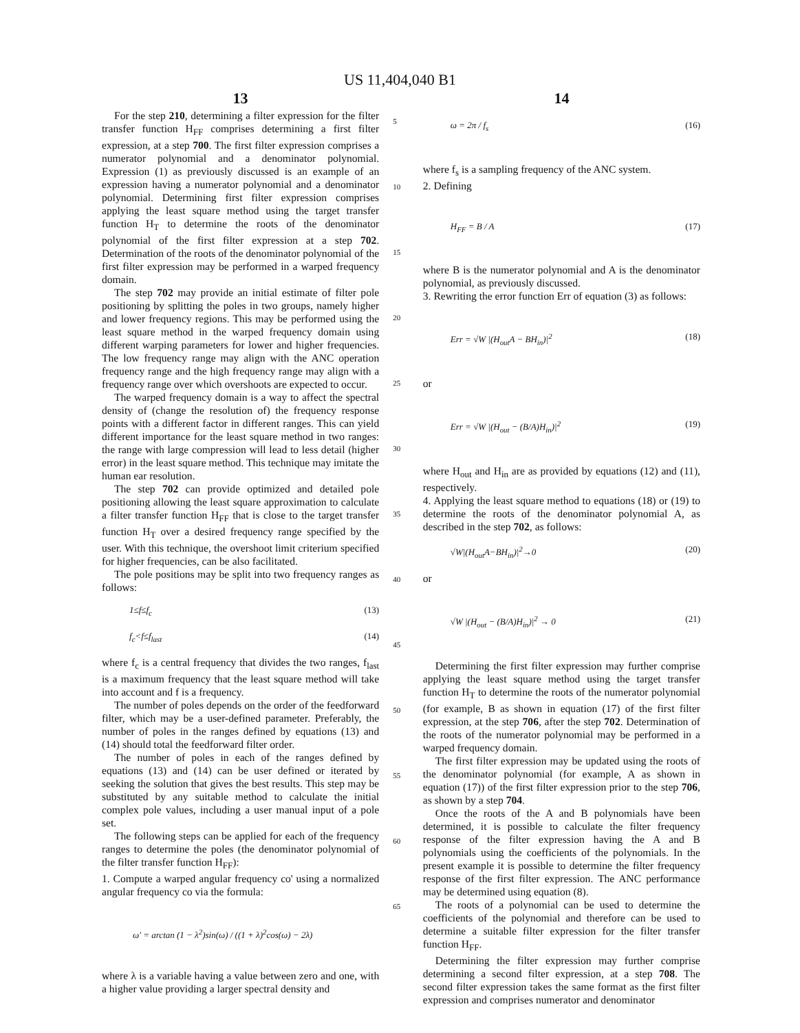US 11,404,040 B1
13
For the step 210, determining a filter expression for the filter transfer function H<sub>FF</sub> comprises determining a first filter expression, at a step 700. The first filter expression comprises a numerator polynomial and a denominator polynomial. Expression (1) as previously discussed is an example of an expression having a numerator polynomial and a denominator polynomial. Determining first filter expression comprises applying the least square method using the target transfer function H<sub>T</sub> to determine the roots of the denominator polynomial of the first filter expression at a step 702. Determination of the roots of the denominator polynomial of the first filter expression may be performed in a warped frequency domain.
The step 702 may provide an initial estimate of filter pole positioning by splitting the poles in two groups, namely higher and lower frequency regions. This may be performed using the least square method in the warped frequency domain using different warping parameters for lower and higher frequencies. The low frequency range may align with the ANC operation frequency range and the high frequency range may align with a frequency range over which overshoots are expected to occur.
The warped frequency domain is a way to affect the spectral density of (change the resolution of) the frequency response points with a different factor in different ranges. This can yield different importance for the least square method in two ranges: the range with large compression will lead to less detail (higher error) in the least square method. This technique may imitate the human ear resolution.
The step 702 can provide optimized and detailed pole positioning allowing the least square approximation to calculate a filter transfer function H<sub>FF</sub> that is close to the target transfer function H<sub>T</sub> over a desired frequency range specified by the user. With this technique, the overshoot limit criterium specified for higher frequencies, can be also facilitated.
The pole positions may be split into two frequency ranges as follows:
1≤f≤f<sub>c</sub> (13)
f<sub>c</sub><f≤f<sub>last</sub> (14)
where f<sub>c</sub> is a central frequency that divides the two ranges, f<sub>last</sub> is a maximum frequency that the least square method will take into account and f is a frequency.
The number of poles depends on the order of the feedforward filter, which may be a user-defined parameter. Preferably, the number of poles in the ranges defined by equations (13) and (14) should total the feedforward filter order.
The number of poles in each of the ranges defined by equations (13) and (14) can be user defined or iterated by seeking the solution that gives the best results. This step may be substituted by any suitable method to calculate the initial complex pole values, including a user manual input of a pole set.
The following steps can be applied for each of the frequency ranges to determine the poles (the denominator polynomial of the filter transfer function H<sub>FF</sub>):
1. Compute a warped angular frequency co' using a normalized angular frequency co via the formula:
ω′ = arctan (1 − λ<sup>2</sup>)sin(ω) / ((1 + λ)<sup>2</sup>cos(ω) − 2λ)
where λ is a variable having a value between zero and one, with a higher value providing a larger spectral density and
5
10
15
20
25
30
35
40
45
50
55
60
65
14
ω = 2π / f<sub>s</sub> (16)
where f<sub>s</sub> is a sampling frequency of the ANC system.
2. Defining
H<sub>FF</sub> = B / A (17)
where B is the numerator polynomial and A is the denominator polynomial, as previously discussed.
3. Rewriting the error function Err of equation (3) as follows:
Err = √W |(H<sub>out</sub>A − BH<sub>in</sub>)|<sup>2</sup> (18)
or
Err = √W |(H<sub>out</sub> − (B/A)H<sub>in</sub>)|<sup>2</sup> (19)
where H<sub>out</sub> and H<sub>in</sub> are as provided by equations (12) and (11), respectively.
4. Applying the least square method to equations (18) or (19) to determine the roots of the denominator polynomial A, as described in the step 702, as follows:
√W|(H<sub>out</sub>A−BH<sub>in</sub>)|<sup>2</sup>→0 (20)
or
√W |(H<sub>out</sub> − (B/A)H<sub>in</sub>)|<sup>2</sup> → 0 (21)
Determining the first filter expression may further comprise applying the least square method using the target transfer function H<sub>T</sub> to determine the roots of the numerator polynomial (for example, B as shown in equation (17) of the first filter expression, at the step 706, after the step 702. Determination of the roots of the numerator polynomial may be performed in a warped frequency domain.
The first filter expression may be updated using the roots of the denominator polynomial (for example, A as shown in equation (17)) of the first filter expression prior to the step 706, as shown by a step 704.
Once the roots of the A and B polynomials have been determined, it is possible to calculate the filter frequency response of the filter expression having the A and B polynomials using the coefficients of the polynomials. In the present example it is possible to determine the filter frequency response of the first filter expression. The ANC performance may be determined using equation (8).
The roots of a polynomial can be used to determine the coefficients of the polynomial and therefore can be used to determine a suitable filter expression for the filter transfer function H<sub>FF</sub>.
Determining the filter expression may further comprise determining a second filter expression, at a step 708. The second filter expression takes the same format as the first filter expression and comprises numerator and denominator